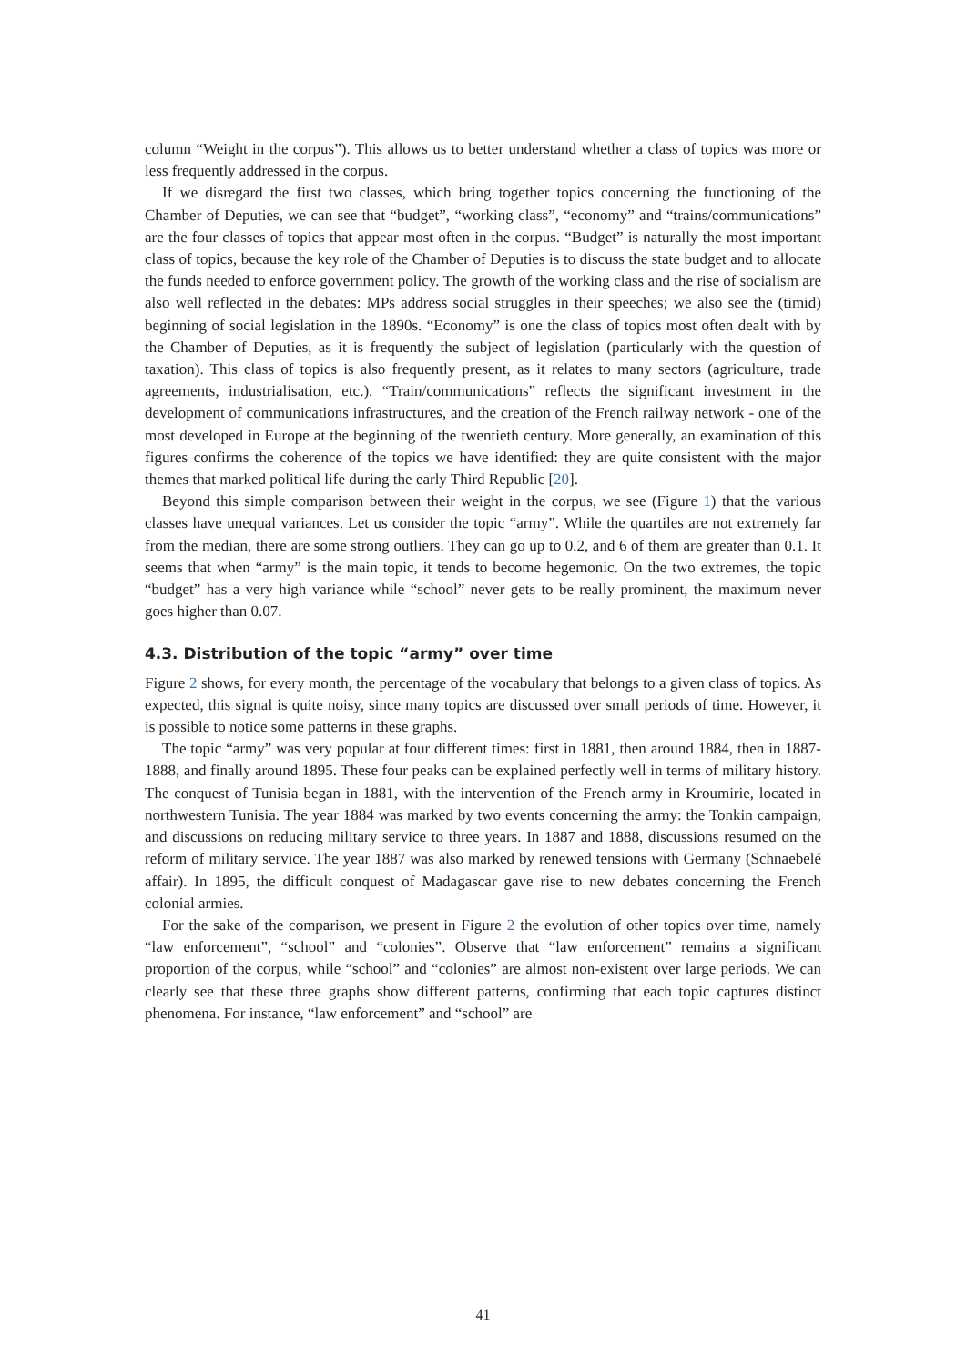column “Weight in the corpus”). This allows us to better understand whether a class of topics was more or less frequently addressed in the corpus.
If we disregard the first two classes, which bring together topics concerning the functioning of the Chamber of Deputies, we can see that “budget”, “working class”, “economy” and “trains/communications” are the four classes of topics that appear most often in the corpus. “Budget” is naturally the most important class of topics, because the key role of the Chamber of Deputies is to discuss the state budget and to allocate the funds needed to enforce government policy. The growth of the working class and the rise of socialism are also well reflected in the debates: MPs address social struggles in their speeches; we also see the (timid) beginning of social legislation in the 1890s. “Economy” is one the class of topics most often dealt with by the Chamber of Deputies, as it is frequently the subject of legislation (particularly with the question of taxation). This class of topics is also frequently present, as it relates to many sectors (agriculture, trade agreements, industrialisation, etc.). “Train/communications” reflects the significant investment in the development of communications infrastructures, and the creation of the French railway network - one of the most developed in Europe at the beginning of the twentieth century. More generally, an examination of this figures confirms the coherence of the topics we have identified: they are quite consistent with the major themes that marked political life during the early Third Republic [20].
Beyond this simple comparison between their weight in the corpus, we see (Figure 1) that the various classes have unequal variances. Let us consider the topic “army”. While the quartiles are not extremely far from the median, there are some strong outliers. They can go up to 0.2, and 6 of them are greater than 0.1. It seems that when “army” is the main topic, it tends to become hegemonic. On the two extremes, the topic “budget” has a very high variance while “school” never gets to be really prominent, the maximum never goes higher than 0.07.
4.3. Distribution of the topic “army” over time
Figure 2 shows, for every month, the percentage of the vocabulary that belongs to a given class of topics. As expected, this signal is quite noisy, since many topics are discussed over small periods of time. However, it is possible to notice some patterns in these graphs.
The topic “army” was very popular at four different times: first in 1881, then around 1884, then in 1887-1888, and finally around 1895. These four peaks can be explained perfectly well in terms of military history. The conquest of Tunisia began in 1881, with the intervention of the French army in Kroumirie, located in northwestern Tunisia. The year 1884 was marked by two events concerning the army: the Tonkin campaign, and discussions on reducing military service to three years. In 1887 and 1888, discussions resumed on the reform of military service. The year 1887 was also marked by renewed tensions with Germany (Schnaebelé affair). In 1895, the difficult conquest of Madagascar gave rise to new debates concerning the French colonial armies.
For the sake of the comparison, we present in Figure 2 the evolution of other topics over time, namely “law enforcement”, “school” and “colonies”. Observe that “law enforcement” remains a significant proportion of the corpus, while “school” and “colonies” are almost non-existent over large periods. We can clearly see that these three graphs show different patterns, confirming that each topic captures distinct phenomena. For instance, “law enforcement” and “school” are
41